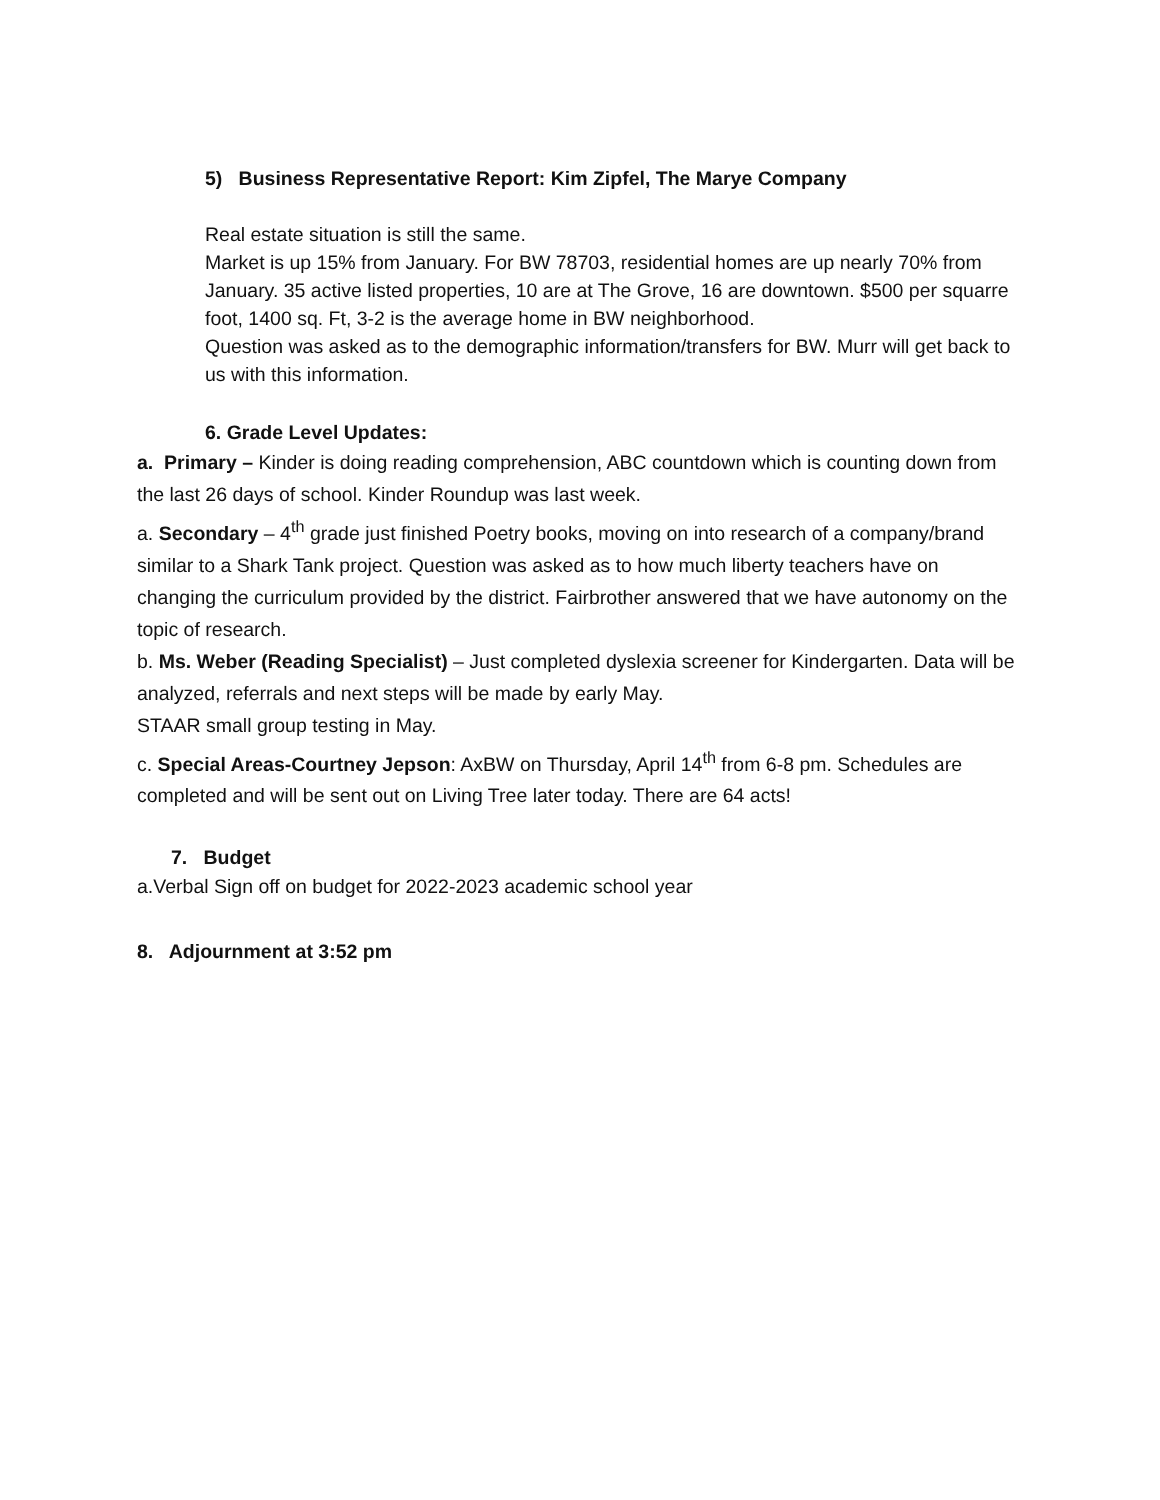5) Business Representative Report: Kim Zipfel, The Marye Company
Real estate situation is still the same.
Market is up 15% from January. For BW 78703, residential homes are up nearly 70% from January. 35 active listed properties, 10 are at The Grove, 16 are downtown. $500 per squarre foot, 1400 sq. Ft, 3-2 is the average home in BW neighborhood.
Question was asked as to the demographic information/transfers for BW. Murr will get back to us with this information.
6. Grade Level Updates:
a. Primary – Kinder is doing reading comprehension, ABC countdown which is counting down from the last 26 days of school. Kinder Roundup was last week.
a. Secondary – 4<sup>th</sup> grade just finished Poetry books, moving on into research of a company/brand similar to a Shark Tank project. Question was asked as to how much liberty teachers have on changing the curriculum provided by the district. Fairbrother answered that we have autonomy on the topic of research.
b. Ms. Weber (Reading Specialist) – Just completed dyslexia screener for Kindergarten. Data will be analyzed, referrals and next steps will be made by early May.
STAAR small group testing in May.
c. Special Areas-Courtney Jepson: AxBW on Thursday, April 14<sup>th</sup> from 6-8 pm. Schedules are completed and will be sent out on Living Tree later today. There are 64 acts!
7. Budget
a.Verbal Sign off on budget for 2022-2023 academic school year
8. Adjournment at 3:52 pm